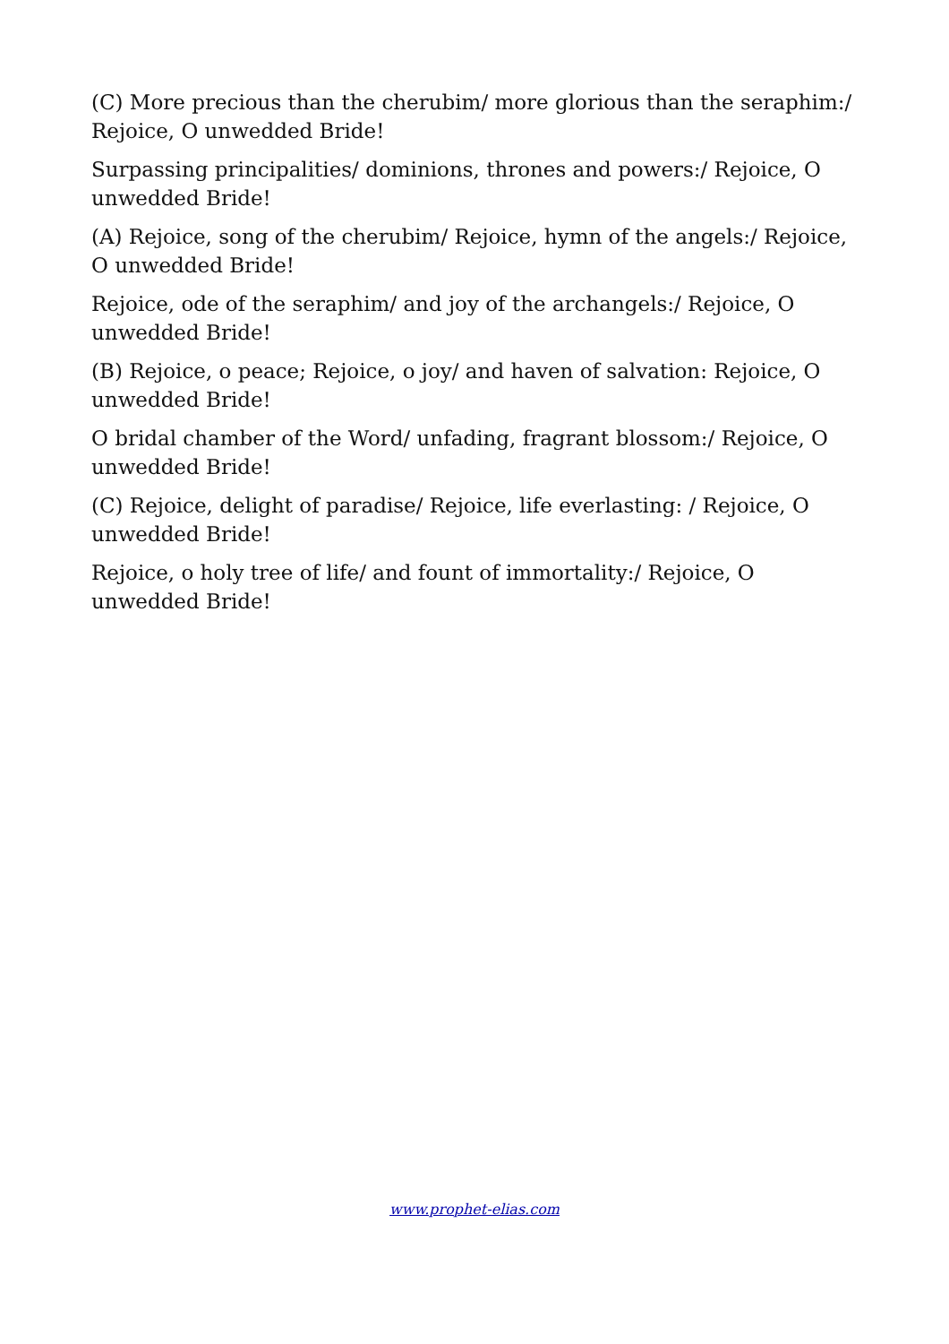(C) More precious than the cherubim/ more glorious than the seraphim:/ Rejoice, O unwedded Bride!
Surpassing principalities/ dominions, thrones and powers:/ Rejoice, O unwedded Bride!
(A) Rejoice, song of the cherubim/ Rejoice, hymn of the angels:/ Rejoice, O unwedded Bride!
Rejoice, ode of the seraphim/ and joy of the archangels:/ Rejoice, O unwedded Bride!
(B) Rejoice, o peace; Rejoice, o joy/ and haven of salvation: Rejoice, O unwedded Bride!
O bridal chamber of the Word/ unfading, fragrant blossom:/ Rejoice, O unwedded Bride!
(C) Rejoice, delight of paradise/ Rejoice, life everlasting: / Rejoice, O unwedded Bride!
Rejoice, o holy tree of life/ and fount of immortality:/ Rejoice, O unwedded Bride!
www.prophet-elias.com